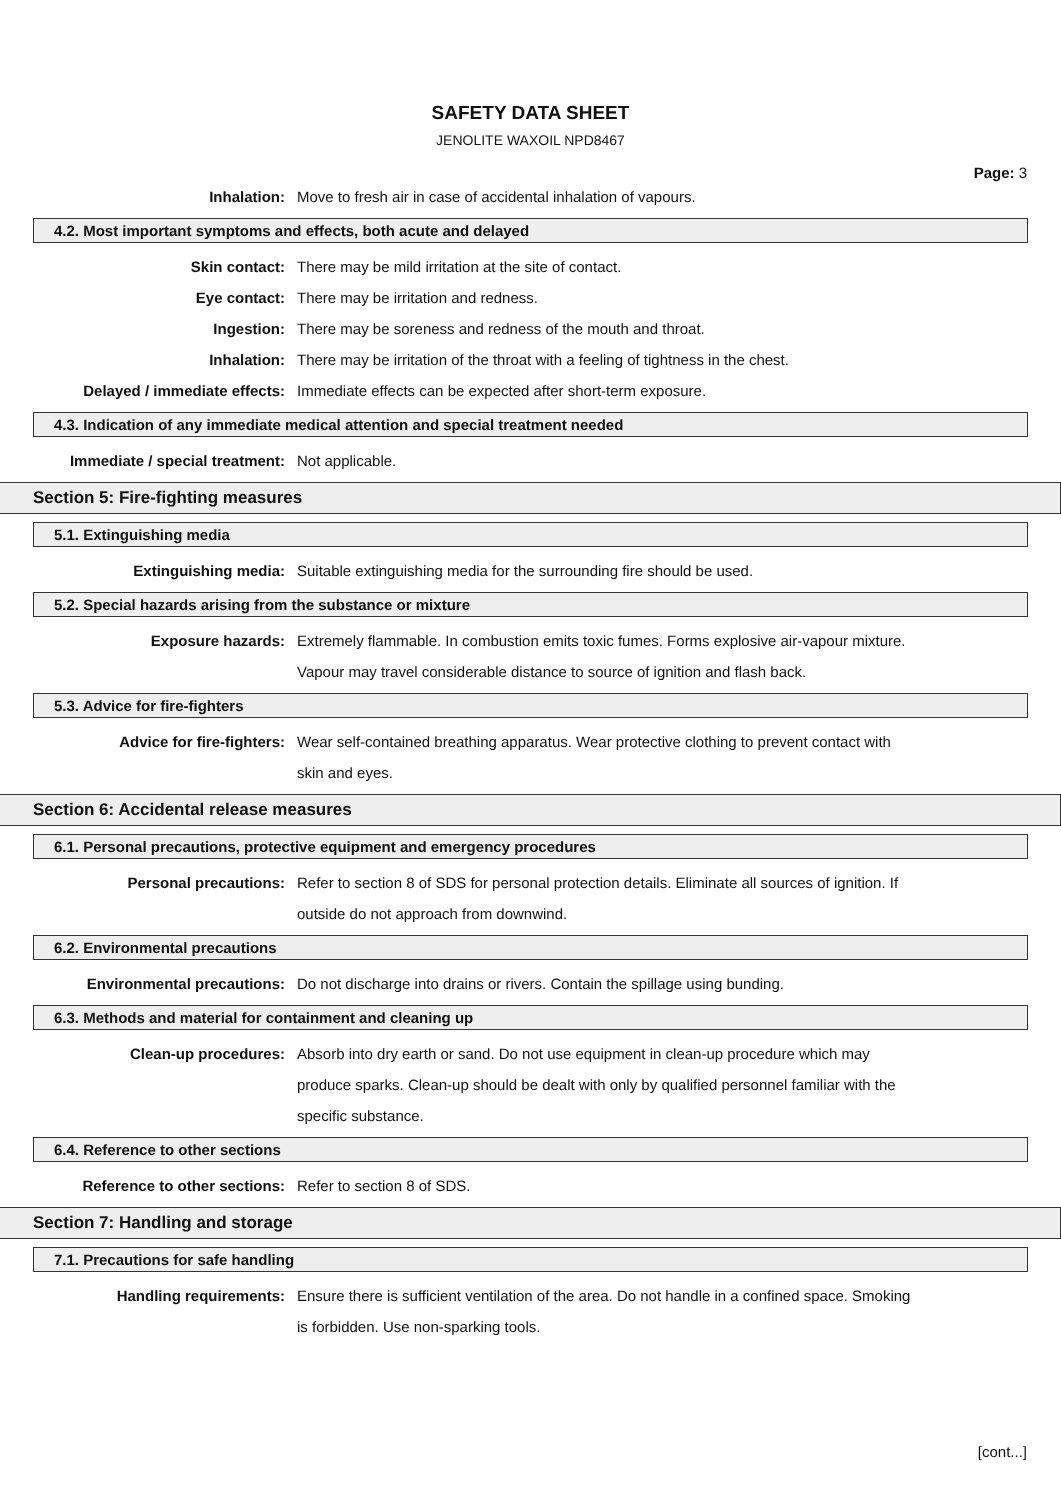SAFETY DATA SHEET
JENOLITE WAXOIL NPD8467
Page: 3
Inhalation: Move to fresh air in case of accidental inhalation of vapours.
4.2. Most important symptoms and effects, both acute and delayed
Skin contact: There may be mild irritation at the site of contact.
Eye contact: There may be irritation and redness.
Ingestion: There may be soreness and redness of the mouth and throat.
Inhalation: There may be irritation of the throat with a feeling of tightness in the chest.
Delayed / immediate effects: Immediate effects can be expected after short-term exposure.
4.3. Indication of any immediate medical attention and special treatment needed
Immediate / special treatment: Not applicable.
Section 5: Fire-fighting measures
5.1. Extinguishing media
Extinguishing media: Suitable extinguishing media for the surrounding fire should be used.
5.2. Special hazards arising from the substance or mixture
Exposure hazards: Extremely flammable. In combustion emits toxic fumes. Forms explosive air-vapour mixture. Vapour may travel considerable distance to source of ignition and flash back.
5.3. Advice for fire-fighters
Advice for fire-fighters: Wear self-contained breathing apparatus. Wear protective clothing to prevent contact with skin and eyes.
Section 6: Accidental release measures
6.1. Personal precautions, protective equipment and emergency procedures
Personal precautions: Refer to section 8 of SDS for personal protection details. Eliminate all sources of ignition. If outside do not approach from downwind.
6.2. Environmental precautions
Environmental precautions: Do not discharge into drains or rivers. Contain the spillage using bunding.
6.3. Methods and material for containment and cleaning up
Clean-up procedures: Absorb into dry earth or sand. Do not use equipment in clean-up procedure which may produce sparks. Clean-up should be dealt with only by qualified personnel familiar with the specific substance.
6.4. Reference to other sections
Reference to other sections: Refer to section 8 of SDS.
Section 7: Handling and storage
7.1. Precautions for safe handling
Handling requirements: Ensure there is sufficient ventilation of the area. Do not handle in a confined space. Smoking is forbidden. Use non-sparking tools.
[cont...]